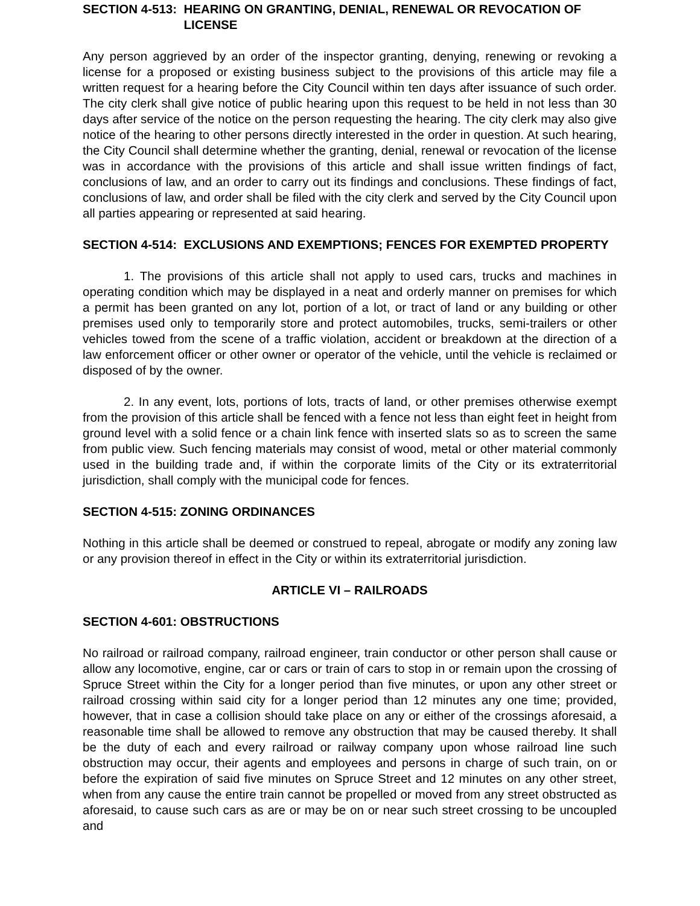SECTION 4-513: HEARING ON GRANTING, DENIAL, RENEWAL OR REVOCATION OF LICENSE
Any person aggrieved by an order of the inspector granting, denying, renewing or revoking a license for a proposed or existing business subject to the provisions of this article may file a written request for a hearing before the City Council within ten days after issuance of such order. The city clerk shall give notice of public hearing upon this request to be held in not less than 30 days after service of the notice on the person requesting the hearing. The city clerk may also give notice of the hearing to other persons directly interested in the order in question. At such hearing, the City Council shall determine whether the granting, denial, renewal or revocation of the license was in accordance with the provisions of this article and shall issue written findings of fact, conclusions of law, and an order to carry out its findings and conclusions. These findings of fact, conclusions of law, and order shall be filed with the city clerk and served by the City Council upon all parties appearing or represented at said hearing.
SECTION 4-514: EXCLUSIONS AND EXEMPTIONS; FENCES FOR EXEMPTED PROPERTY
1. The provisions of this article shall not apply to used cars, trucks and machines in operating condition which may be displayed in a neat and orderly manner on premises for which a permit has been granted on any lot, portion of a lot, or tract of land or any building or other premises used only to temporarily store and protect automobiles, trucks, semi-trailers or other vehicles towed from the scene of a traffic violation, accident or breakdown at the direction of a law enforcement officer or other owner or operator of the vehicle, until the vehicle is reclaimed or disposed of by the owner.
2. In any event, lots, portions of lots, tracts of land, or other premises otherwise exempt from the provision of this article shall be fenced with a fence not less than eight feet in height from ground level with a solid fence or a chain link fence with inserted slats so as to screen the same from public view. Such fencing materials may consist of wood, metal or other material commonly used in the building trade and, if within the corporate limits of the City or its extraterritorial jurisdiction, shall comply with the municipal code for fences.
SECTION 4-515: ZONING ORDINANCES
Nothing in this article shall be deemed or construed to repeal, abrogate or modify any zoning law or any provision thereof in effect in the City or within its extraterritorial jurisdiction.
ARTICLE VI – RAILROADS
SECTION 4-601: OBSTRUCTIONS
No railroad or railroad company, railroad engineer, train conductor or other person shall cause or allow any locomotive, engine, car or cars or train of cars to stop in or remain upon the crossing of Spruce Street within the City for a longer period than five minutes, or upon any other street or railroad crossing within said city for a longer period than 12 minutes any one time; provided, however, that in case a collision should take place on any or either of the crossings aforesaid, a reasonable time shall be allowed to remove any obstruction that may be caused thereby. It shall be the duty of each and every railroad or railway company upon whose railroad line such obstruction may occur, their agents and employees and persons in charge of such train, on or before the expiration of said five minutes on Spruce Street and 12 minutes on any other street, when from any cause the entire train cannot be propelled or moved from any street obstructed as aforesaid, to cause such cars as are or may be on or near such street crossing to be uncoupled and